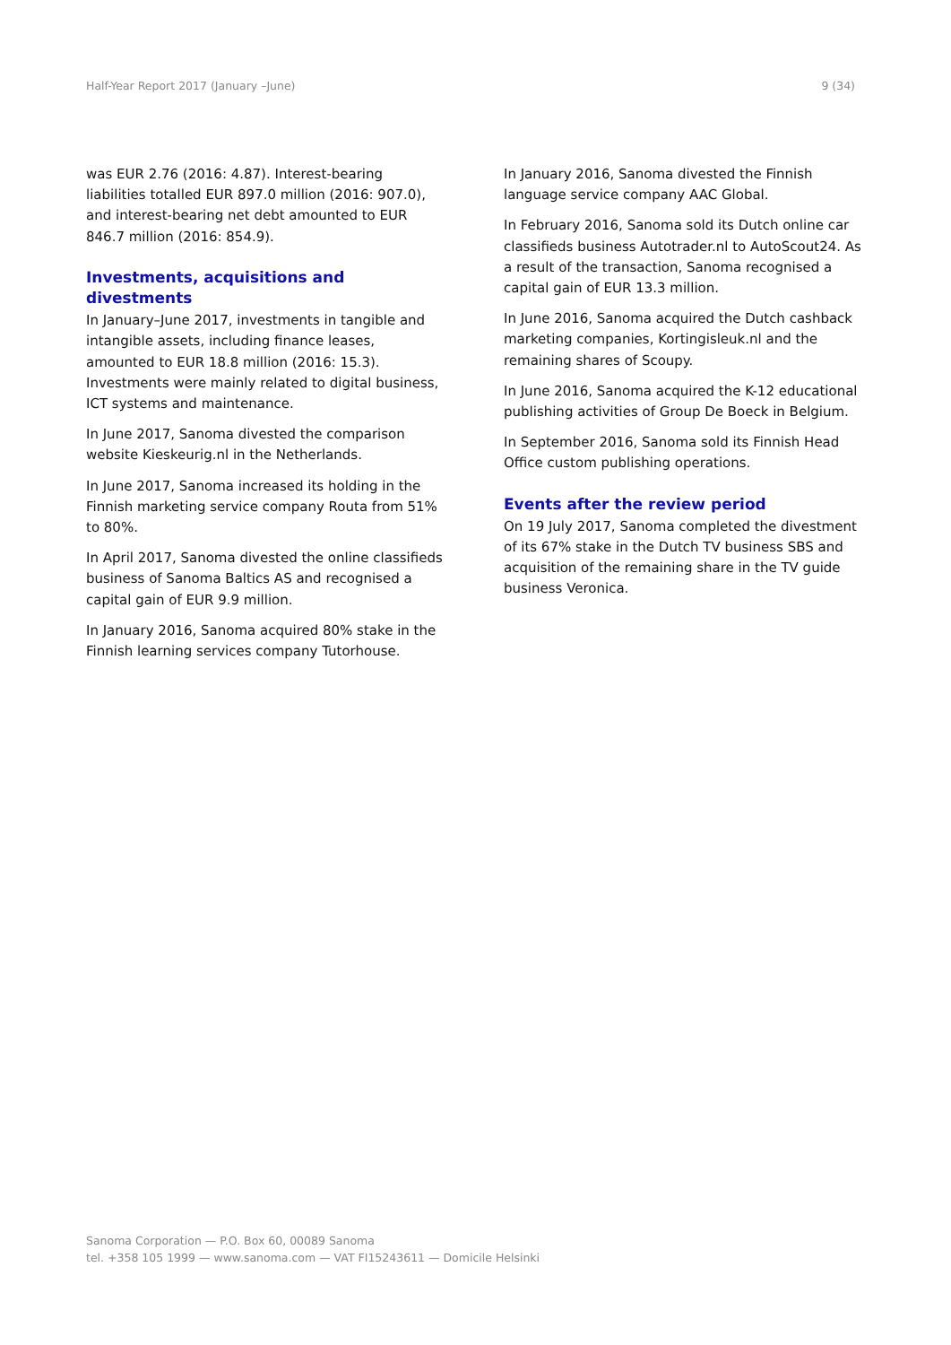Half-Year Report 2017 (January –June) 9 (34)
was EUR 2.76 (2016: 4.87). Interest-bearing liabilities totalled EUR 897.0 million (2016: 907.0), and interest-bearing net debt amounted to EUR 846.7 million (2016: 854.9).
Investments, acquisitions and divestments
In January–June 2017, investments in tangible and intangible assets, including finance leases, amounted to EUR 18.8 million (2016: 15.3). Investments were mainly related to digital business, ICT systems and maintenance.
In June 2017, Sanoma divested the comparison website Kieskeurig.nl in the Netherlands.
In June 2017, Sanoma increased its holding in the Finnish marketing service company Routa from 51% to 80%.
In April 2017, Sanoma divested the online classifieds business of Sanoma Baltics AS and recognised a capital gain of EUR 9.9 million.
In January 2016, Sanoma acquired 80% stake in the Finnish learning services company Tutorhouse.
In January 2016, Sanoma divested the Finnish language service company AAC Global.
In February 2016, Sanoma sold its Dutch online car classifieds business Autotrader.nl to AutoScout24. As a result of the transaction, Sanoma recognised a capital gain of EUR 13.3 million.
In June 2016, Sanoma acquired the Dutch cashback marketing companies, Kortingisleuk.nl and the remaining shares of Scoupy.
In June 2016, Sanoma acquired the K-12 educational publishing activities of Group De Boeck in Belgium.
In September 2016, Sanoma sold its Finnish Head Office custom publishing operations.
Events after the review period
On 19 July 2017, Sanoma completed the divestment of its 67% stake in the Dutch TV business SBS and acquisition of the remaining share in the TV guide business Veronica.
Sanoma Corporation — P.O. Box 60, 00089 Sanoma
tel. +358 105 1999 — www.sanoma.com — VAT FI15243611 — Domicile Helsinki